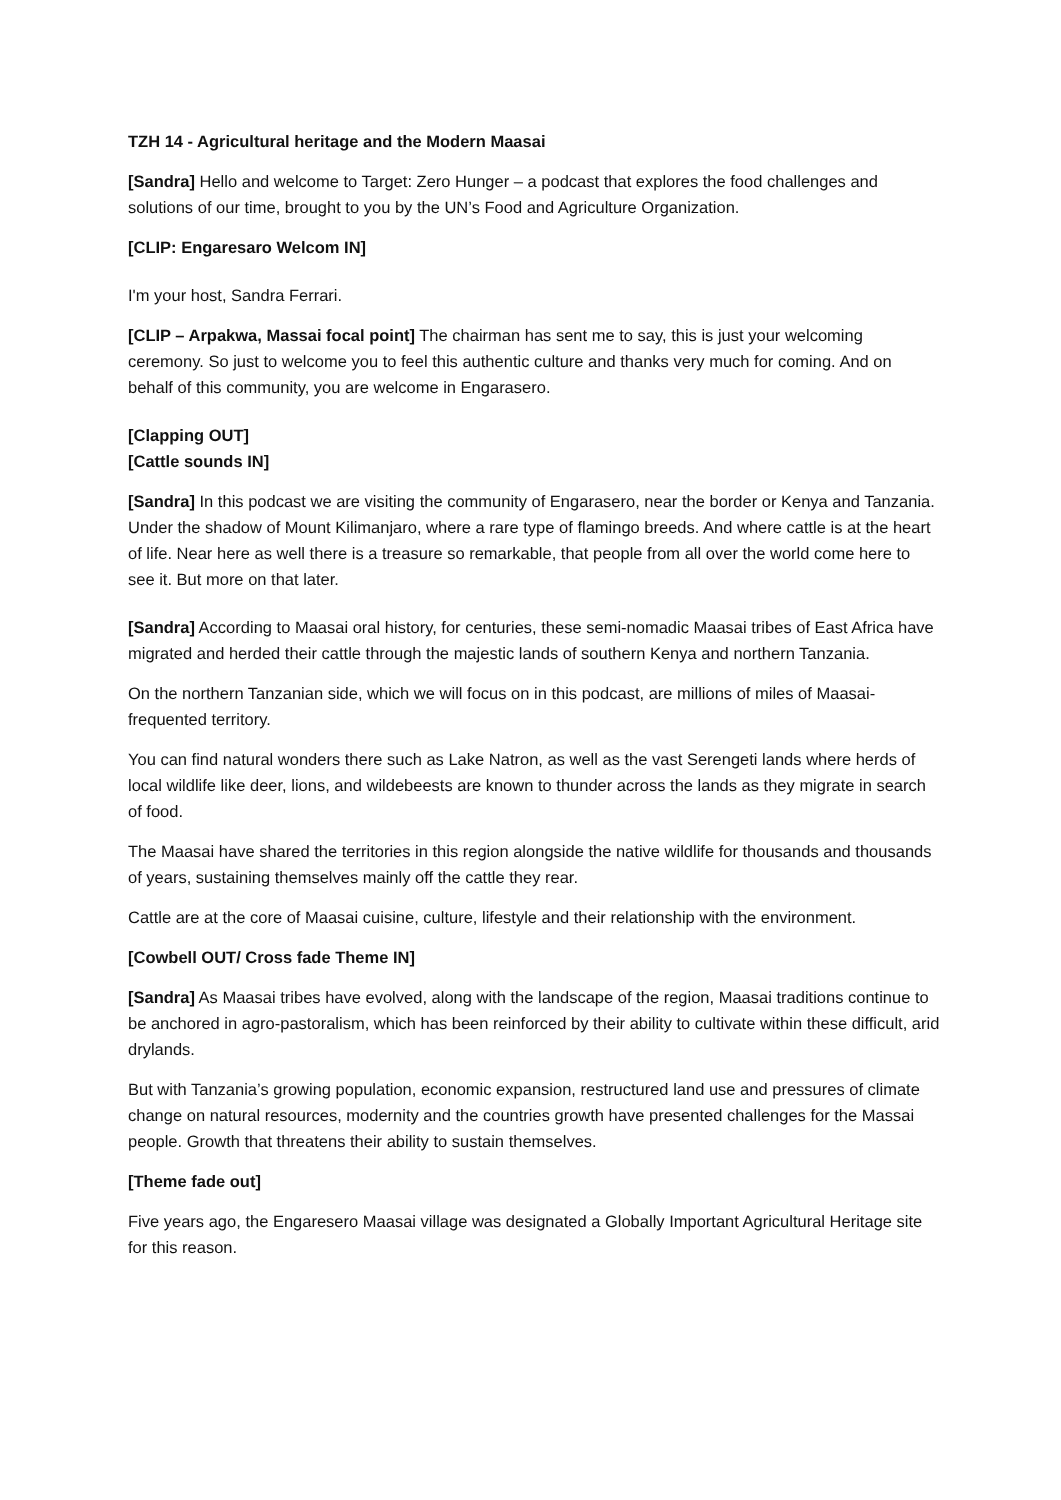TZH 14 - Agricultural heritage and the Modern Maasai
[Sandra] Hello and welcome to Target: Zero Hunger – a podcast that explores the food challenges and solutions of our time, brought to you by the UN’s Food and Agriculture Organization.
[CLIP: Engaresaro Welcom IN]
I'm your host, Sandra Ferrari.
[CLIP – Arpakwa, Massai focal point] The chairman has sent me to say, this is just your welcoming ceremony. So just to welcome you to feel this authentic culture and thanks very much for coming. And on behalf of this community, you are welcome in Engarasero.
[Clapping OUT]
[Cattle sounds IN]
[Sandra] In this podcast we are visiting the community of Engarasero, near the border or Kenya and Tanzania. Under the shadow of Mount Kilimanjaro, where a rare type of flamingo breeds. And where cattle is at the heart of life. Near here as well there is a treasure so remarkable, that people from all over the world come here to see it. But more on that later.
[Sandra] According to Maasai oral history, for centuries, these semi-nomadic Maasai tribes of East Africa have migrated and herded their cattle through the majestic lands of southern Kenya and northern Tanzania.
On the northern Tanzanian side, which we will focus on in this podcast, are millions of miles of Maasai-frequented territory.
You can find natural wonders there such as Lake Natron, as well as the vast Serengeti lands where herds of local wildlife like deer, lions, and wildebeests are known to thunder across the lands as they migrate in search of food.
The Maasai have shared the territories in this region alongside the native wildlife for thousands and thousands of years, sustaining themselves mainly off the cattle they rear.
Cattle are at the core of Maasai cuisine, culture, lifestyle and their relationship with the environment.
[Cowbell OUT/ Cross fade Theme IN]
[Sandra] As Maasai tribes have evolved, along with the landscape of the region, Maasai traditions continue to be anchored in agro-pastoralism, which has been reinforced by their ability to cultivate within these difficult, arid drylands.
But with Tanzania’s growing population, economic expansion, restructured land use and pressures of climate change on natural resources, modernity and the countries growth have presented challenges for the Massai people. Growth that threatens their ability to sustain themselves.
[Theme fade out]
Five years ago, the Engaresero Maasai village was designated a Globally Important Agricultural Heritage site for this reason.